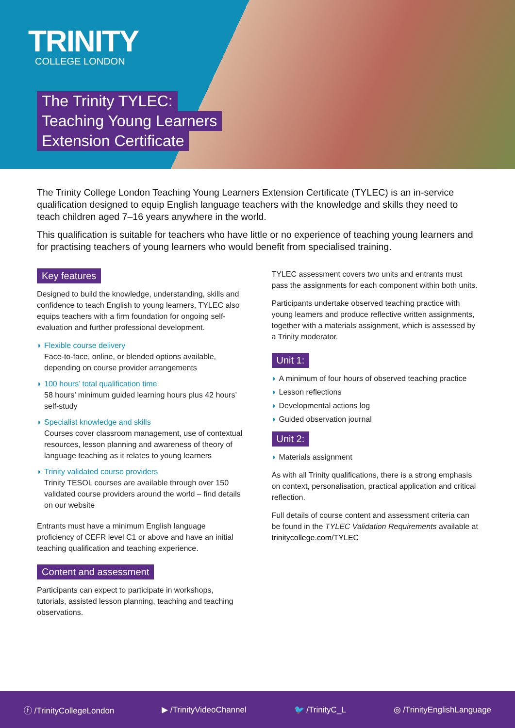TRINITY
COLLEGE LONDON
The Trinity TYLEC:
Teaching Young Learners
Extension Certificate
The Trinity College London Teaching Young Learners Extension Certificate (TYLEC) is an in-service qualification designed to equip English language teachers with the knowledge and skills they need to teach children aged 7–16 years anywhere in the world.
This qualification is suitable for teachers who have little or no experience of teaching young learners and for practising teachers of young learners who would benefit from specialised training.
Key features
Designed to build the knowledge, understanding, skills and confidence to teach English to young learners, TYLEC also equips teachers with a firm foundation for ongoing self-evaluation and further professional development.
◗ Flexible course delivery
Face-to-face, online, or blended options available, depending on course provider arrangements
◗ 100 hours’ total qualification time
58 hours’ minimum guided learning hours plus 42 hours’ self-study
◗ Specialist knowledge and skills
Courses cover classroom management, use of contextual resources, lesson planning and awareness of theory of language teaching as it relates to young learners
◗ Trinity validated course providers
Trinity TESOL courses are available through over 150 validated course providers around the world – find details on our website
Entrants must have a minimum English language proficiency of CEFR level C1 or above and have an initial teaching qualification and teaching experience.
Content and assessment
Participants can expect to participate in workshops, tutorials, assisted lesson planning, teaching and teaching observations.
TYLEC assessment covers two units and entrants must pass the assignments for each component within both units.
Participants undertake observed teaching practice with young learners and produce reflective written assignments, together with a materials assignment, which is assessed by a Trinity moderator.
Unit 1:
◗ A minimum of four hours of observed teaching practice
◗ Lesson reflections
◗ Developmental actions log
◗ Guided observation journal
Unit 2:
◗ Materials assignment
As with all Trinity qualifications, there is a strong emphasis on context, personalisation, practical application and critical reflection.
Full details of course content and assessment criteria can be found in the TYLEC Validation Requirements available at trinitycollege.com/TYLEC
ⓕ /TrinityCollegeLondon ▶ /TrinityVideoChannel 🐦 /TrinityC_L ◎ /TrinityEnglishLanguage